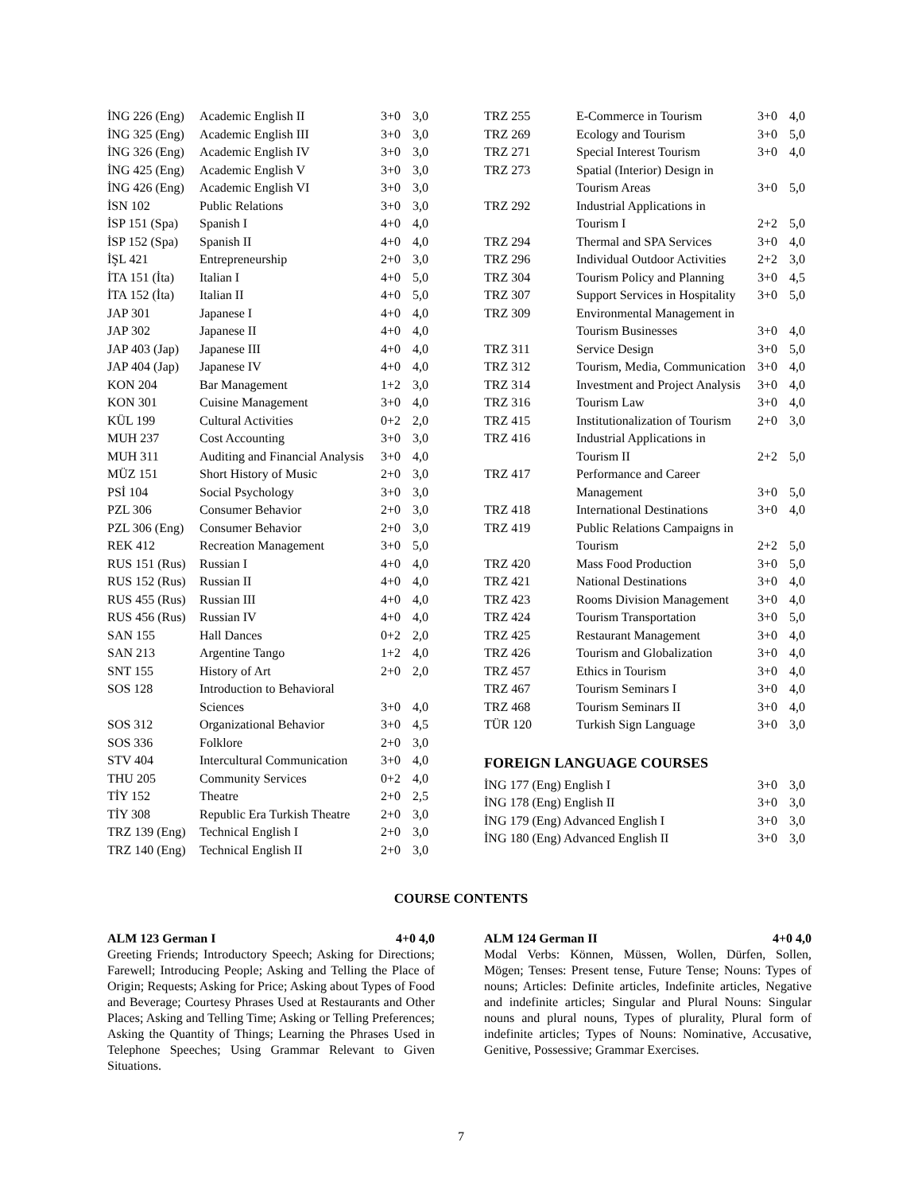| İNG 226 (Eng) | Academic English II | 3+0 | 3,0 |
| İNG 325 (Eng) | Academic English III | 3+0 | 3,0 |
| İNG 326 (Eng) | Academic English IV | 3+0 | 3,0 |
| İNG 425 (Eng) | Academic English V | 3+0 | 3,0 |
| İNG 426 (Eng) | Academic English VI | 3+0 | 3,0 |
| İSN 102 | Public Relations | 3+0 | 3,0 |
| İSP 151 (Spa) | Spanish I | 4+0 | 4,0 |
| İSP 152 (Spa) | Spanish II | 4+0 | 4,0 |
| İŞL 421 | Entrepreneurship | 2+0 | 3,0 |
| İTA 151 (İta) | Italian I | 4+0 | 5,0 |
| İTA 152 (İta) | Italian II | 4+0 | 5,0 |
| JAP 301 | Japanese I | 4+0 | 4,0 |
| JAP 302 | Japanese II | 4+0 | 4,0 |
| JAP 403 (Jap) | Japanese III | 4+0 | 4,0 |
| JAP 404 (Jap) | Japanese IV | 4+0 | 4,0 |
| KON 204 | Bar Management | 1+2 | 3,0 |
| KON 301 | Cuisine Management | 3+0 | 4,0 |
| KÜL 199 | Cultural Activities | 0+2 | 2,0 |
| MUH 237 | Cost Accounting | 3+0 | 3,0 |
| MUH 311 | Auditing and Financial Analysis | 3+0 | 4,0 |
| MÜZ 151 | Short History of Music | 2+0 | 3,0 |
| PSİ 104 | Social Psychology | 3+0 | 3,0 |
| PZL 306 | Consumer Behavior | 2+0 | 3,0 |
| PZL 306 (Eng) | Consumer Behavior | 2+0 | 3,0 |
| REK 412 | Recreation Management | 3+0 | 5,0 |
| RUS 151 (Rus) | Russian I | 4+0 | 4,0 |
| RUS 152 (Rus) | Russian II | 4+0 | 4,0 |
| RUS 455 (Rus) | Russian III | 4+0 | 4,0 |
| RUS 456 (Rus) | Russian IV | 4+0 | 4,0 |
| SAN 155 | Hall Dances | 0+2 | 2,0 |
| SAN 213 | Argentine Tango | 1+2 | 4,0 |
| SNT 155 | History of Art | 2+0 | 2,0 |
| SOS 128 | Introduction to Behavioral Sciences | 3+0 | 4,0 |
| SOS 312 | Organizational Behavior | 3+0 | 4,5 |
| SOS 336 | Folklore | 2+0 | 3,0 |
| STV 404 | Intercultural Communication | 3+0 | 4,0 |
| THU 205 | Community Services | 0+2 | 4,0 |
| TİY 152 | Theatre | 2+0 | 2,5 |
| TİY 308 | Republic Era Turkish Theatre | 2+0 | 3,0 |
| TRZ 139 (Eng) | Technical English I | 2+0 | 3,0 |
| TRZ 140 (Eng) | Technical English II | 2+0 | 3,0 |
| TRZ 255 | E-Commerce in Tourism | 3+0 | 4,0 |
| TRZ 269 | Ecology and Tourism | 3+0 | 5,0 |
| TRZ 271 | Special Interest Tourism | 3+0 | 4,0 |
| TRZ 273 | Spatial (Interior) Design in Tourism Areas | 3+0 | 5,0 |
| TRZ 292 | Industrial Applications in Tourism I | 2+2 | 5,0 |
| TRZ 294 | Thermal and SPA Services | 3+0 | 4,0 |
| TRZ 296 | Individual Outdoor Activities | 2+2 | 3,0 |
| TRZ 304 | Tourism Policy and Planning | 3+0 | 4,5 |
| TRZ 307 | Support Services in Hospitality | 3+0 | 5,0 |
| TRZ 309 | Environmental Management in Tourism Businesses | 3+0 | 4,0 |
| TRZ 311 | Service Design | 3+0 | 5,0 |
| TRZ 312 | Tourism, Media, Communication | 3+0 | 4,0 |
| TRZ 314 | Investment and Project Analysis | 3+0 | 4,0 |
| TRZ 316 | Tourism Law | 3+0 | 4,0 |
| TRZ 415 | Institutionalization of Tourism | 2+0 | 3,0 |
| TRZ 416 | Industrial Applications in Tourism II | 2+2 | 5,0 |
| TRZ 417 | Performance and Career Management | 3+0 | 5,0 |
| TRZ 418 | International Destinations | 3+0 | 4,0 |
| TRZ 419 | Public Relations Campaigns in Tourism | 2+2 | 5,0 |
| TRZ 420 | Mass Food Production | 3+0 | 5,0 |
| TRZ 421 | National Destinations | 3+0 | 4,0 |
| TRZ 423 | Rooms Division Management | 3+0 | 4,0 |
| TRZ 424 | Tourism Transportation | 3+0 | 5,0 |
| TRZ 425 | Restaurant Management | 3+0 | 4,0 |
| TRZ 426 | Tourism and Globalization | 3+0 | 4,0 |
| TRZ 457 | Ethics in Tourism | 3+0 | 4,0 |
| TRZ 467 | Tourism Seminars I | 3+0 | 4,0 |
| TRZ 468 | Tourism Seminars II | 3+0 | 4,0 |
| TÜR 120 | Turkish Sign Language | 3+0 | 3,0 |
FOREIGN LANGUAGE COURSES
| İNG 177 (Eng) English I | 3+0 | 3,0 |
| İNG 178 (Eng) English II | 3+0 | 3,0 |
| İNG 179 (Eng) Advanced English I | 3+0 | 3,0 |
| İNG 180 (Eng) Advanced English II | 3+0 | 3,0 |
COURSE CONTENTS
ALM 123 German I 4+0 4,0
Greeting Friends; Introductory Speech; Asking for Directions; Farewell; Introducing People; Asking and Telling the Place of Origin; Requests; Asking for Price; Asking about Types of Food and Beverage; Courtesy Phrases Used at Restaurants and Other Places; Asking and Telling Time; Asking or Telling Preferences; Asking the Quantity of Things; Learning the Phrases Used in Telephone Speeches; Using Grammar Relevant to Given Situations.
ALM 124 German II 4+0 4,0
Modal Verbs: Können, Müssen, Wollen, Dürfen, Sollen, Mögen; Tenses: Present tense, Future Tense; Nouns: Types of nouns; Articles: Definite articles, Indefinite articles, Negative and indefinite articles; Singular and Plural Nouns: Singular nouns and plural nouns, Types of plurality, Plural form of indefinite articles; Types of Nouns: Nominative, Accusative, Genitive, Possessive; Grammar Exercises.
7